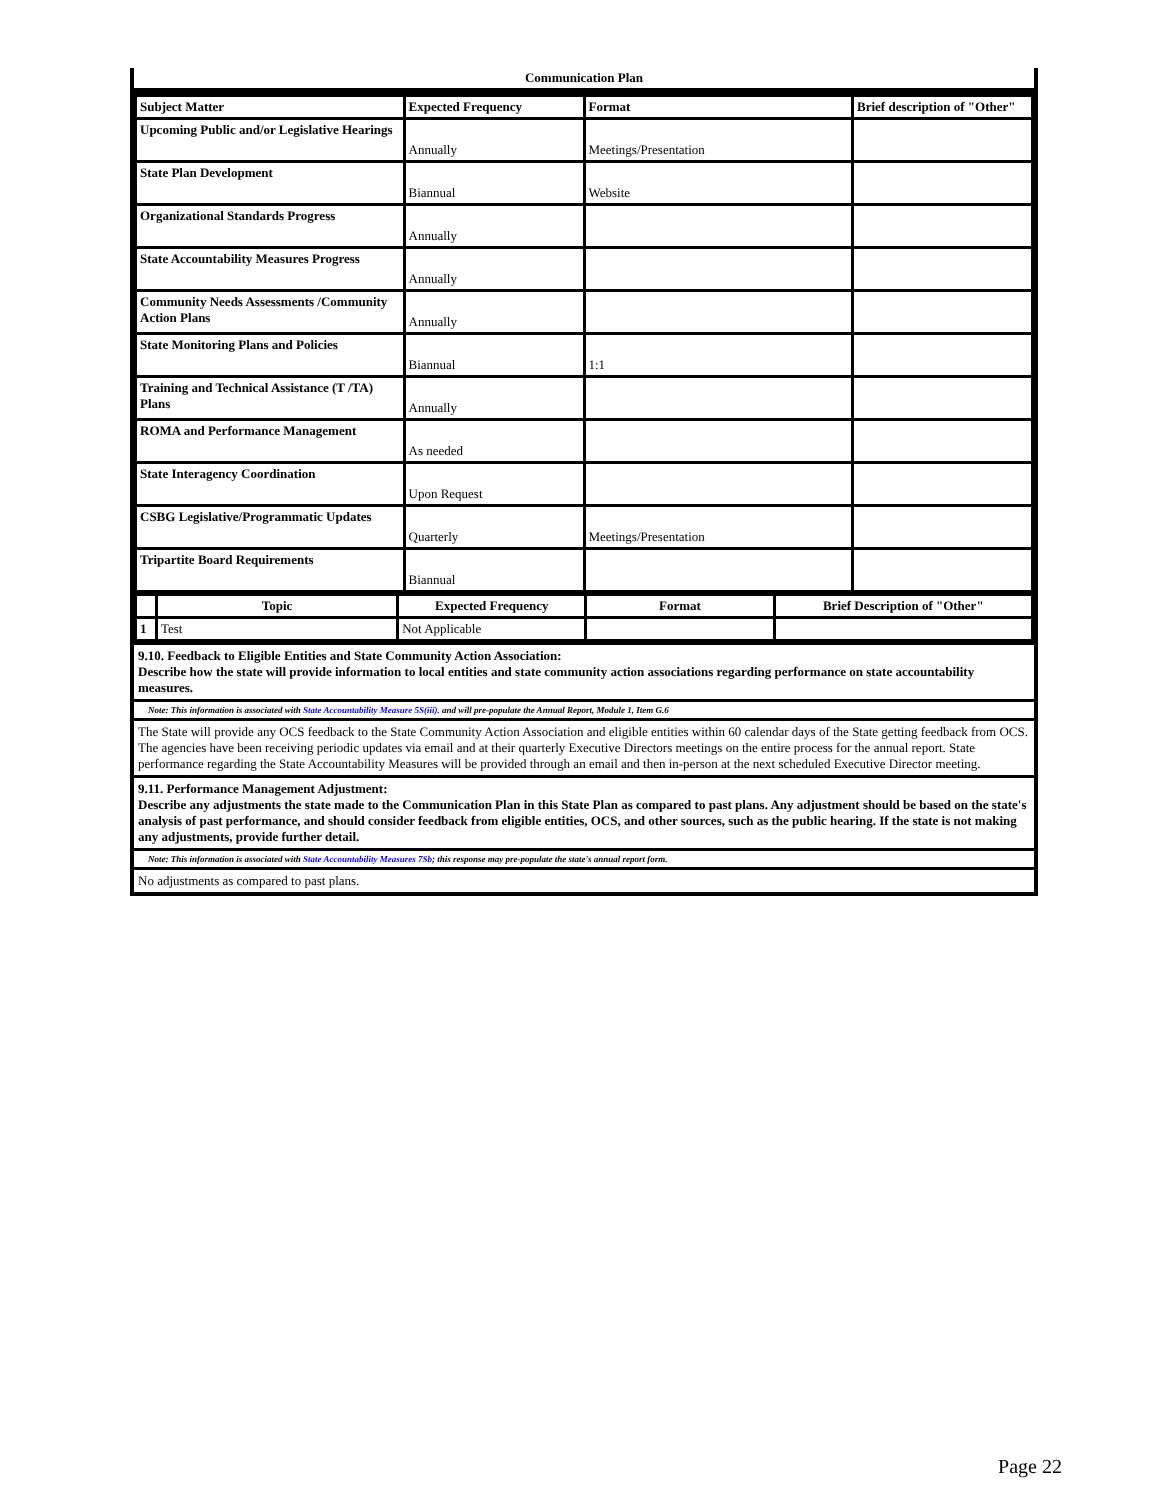Communication Plan
| Subject Matter | Expected Frequency | Format | Brief description of "Other" |
| --- | --- | --- | --- |
| Upcoming Public and/or Legislative Hearings | Annually | Meetings/Presentation | |
| State Plan Development | Biannual | Website | |
| Organizational Standards Progress | Annually | | |
| State Accountability Measures Progress | Annually | | |
| Community Needs Assessments /Community Action Plans | Annually | | |
| State Monitoring Plans and Policies | Biannual | 1:1 | |
| Training and Technical Assistance (T /TA) Plans | Annually | | |
| ROMA and Performance Management | As needed | | |
| State Interagency Coordination | Upon Request | | |
| CSBG Legislative/Programmatic Updates | Quarterly | Meetings/Presentation | |
| Tripartite Board Requirements | Biannual | | |
| | Topic | Expected Frequency | Format | Brief Description of "Other" |
| --- | --- | --- | --- | --- |
| 1 | Test | Not Applicable | | |
9.10. Feedback to Eligible Entities and State Community Action Association:
Describe how the state will provide information to local entities and state community action associations regarding performance on state accountability measures.
Note: This information is associated with State Accountability Measure 5S(iii). and will pre-populate the Annual Report, Module 1, Item G.6
The State will provide any OCS feedback to the State Community Action Association and eligible entities within 60 calendar days of the State getting feedback from OCS. The agencies have been receiving periodic updates via email and at their quarterly Executive Directors meetings on the entire process for the annual report. State performance regarding the State Accountability Measures will be provided through an email and then in-person at the next scheduled Executive Director meeting.
9.11. Performance Management Adjustment:
Describe any adjustments the state made to the Communication Plan in this State Plan as compared to past plans. Any adjustment should be based on the state's analysis of past performance, and should consider feedback from eligible entities, OCS, and other sources, such as the public hearing. If the state is not making any adjustments, provide further detail.
Note: This information is associated with State Accountability Measures 7Sb; this response may pre-populate the state's annual report form.
No adjustments as compared to past plans.
Page 22